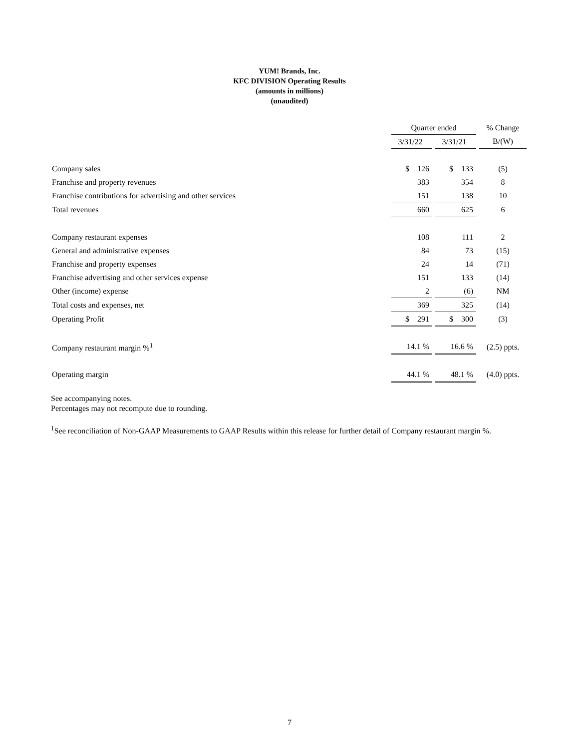YUM! Brands, Inc.
KFC DIVISION Operating Results
(amounts in millions)
(unaudited)
| | Quarter ended | | | | % Change |
| | 3/31/22 | | 3/31/21 | | B/(W) |
| Company sales | $ 126 | | $ 133 | | (5) |
| Franchise and property revenues | 383 | | 354 | | 8 |
| Franchise contributions for advertising and other services | 151 | | 138 | | 10 |
| Total revenues | 660 | | 625 | | 6 |
| Company restaurant expenses | 108 | | 111 | | 2 |
| General and administrative expenses | 84 | | 73 | | (15) |
| Franchise and property expenses | 24 | | 14 | | (71) |
| Franchise advertising and other services expense | 151 | | 133 | | (14) |
| Other (income) expense | 2 | | (6) | | NM |
| Total costs and expenses, net | 369 | | 325 | | (14) |
| Operating Profit | $ 291 | | $ 300 | | (3) |
| Company restaurant margin %<sup>1</sup> | 14.1 % | | 16.6 % | | (2.5) ppts. |
| Operating margin | 44.1 % | | 48.1 % | | (4.0) ppts. |
See accompanying notes.
Percentages may not recompute due to rounding.
<sup>1</sup> See reconciliation of Non-GAAP Measurements to GAAP Results within this release for further detail of Company restaurant margin %.
7